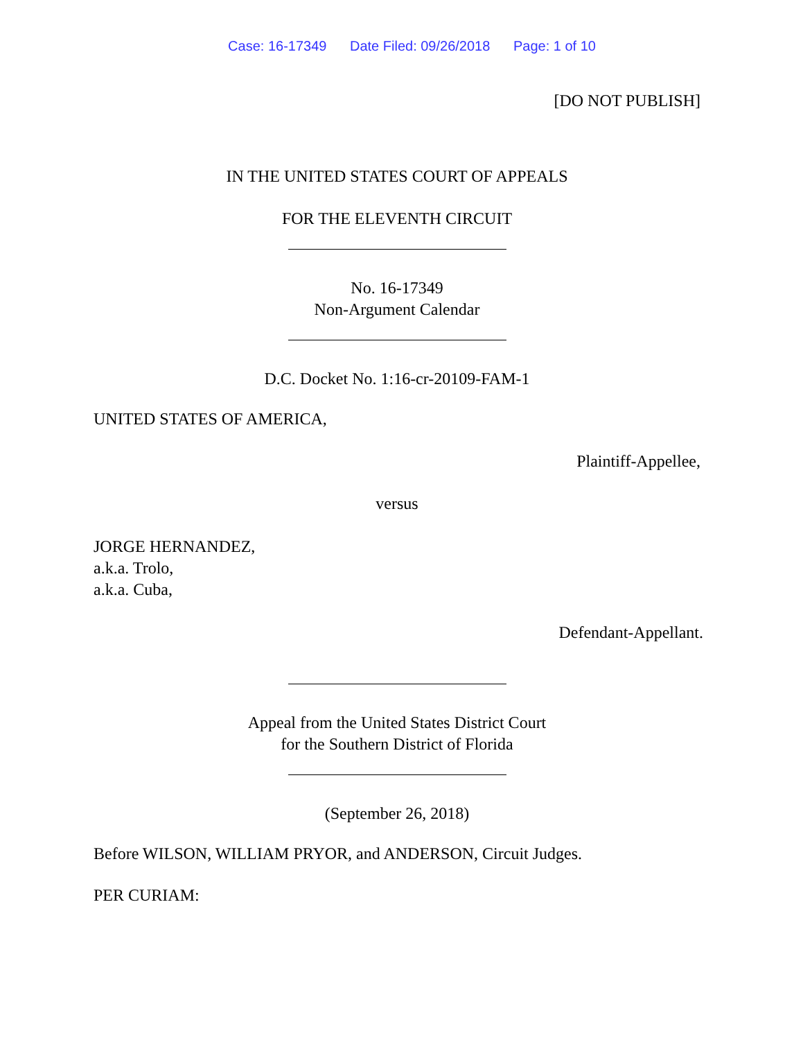Case: 16-17349 Date Filed: 09/26/2018 Page: 1 of 10
[DO NOT PUBLISH]
IN THE UNITED STATES COURT OF APPEALS
FOR THE ELEVENTH CIRCUIT
No. 16-17349
Non-Argument Calendar
D.C. Docket No. 1:16-cr-20109-FAM-1
UNITED STATES OF AMERICA,
Plaintiff-Appellee,
versus
JORGE HERNANDEZ,
a.k.a. Trolo,
a.k.a. Cuba,
Defendant-Appellant.
Appeal from the United States District Court
for the Southern District of Florida
(September 26, 2018)
Before WILSON, WILLIAM PRYOR, and ANDERSON, Circuit Judges.
PER CURIAM: